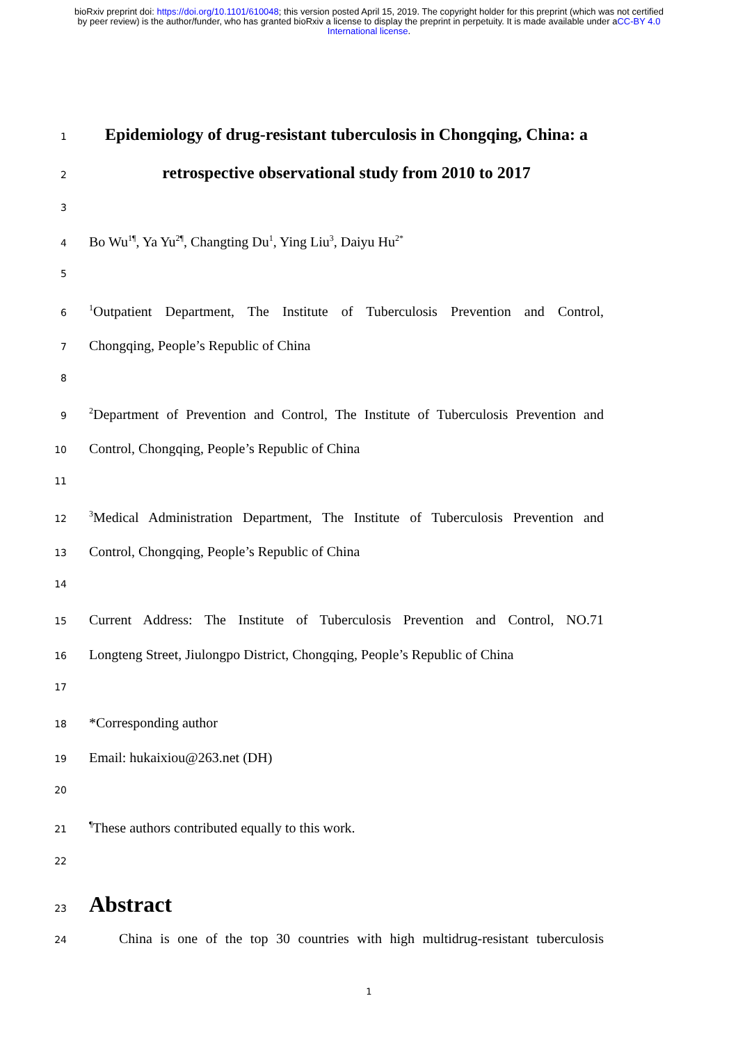bioRxiv preprint doi: https://doi.org/10.1101/610048; this version posted April 15, 2019. The copyright holder for this preprint (which was not certified by peer review) is the author/funder, who has granted bioRxiv a license to display the preprint in perpetuity. It is made available under aCC-BY 4.0 International license.
1 Epidemiology of drug-resistant tuberculosis in Chongqing, China: a
2 retrospective observational study from 2010 to 2017
3
4 Bo Wu<sup>1¶</sup>, Ya Yu<sup>2¶</sup>, Changting Du<sup>1</sup>, Ying Liu<sup>3</sup>, Daiyu Hu<sup>2*</sup>
5
6<sup>1</sup>Outpatient Department, The Institute of Tuberculosis Prevention and Control,
7 Chongqing, People’s Republic of China
8
9<sup>2</sup>Department of Prevention and Control, The Institute of Tuberculosis Prevention and
10 Control, Chongqing, People’s Republic of China
11
12<sup>3</sup>Medical Administration Department, The Institute of Tuberculosis Prevention and
13 Control, Chongqing, People’s Republic of China
14
15 Current Address: The Institute of Tuberculosis Prevention and Control, NO.71
16 Longteng Street, Jiulongpo District, Chongqing, People’s Republic of China
17
18 *Corresponding author
19 Email: hukaixiou@263.net (DH)
20
21<sup>¶</sup>These authors contributed equally to this work.
22
23 Abstract
24 China is one of the top 30 countries with high multidrug-resistant tuberculosis
1